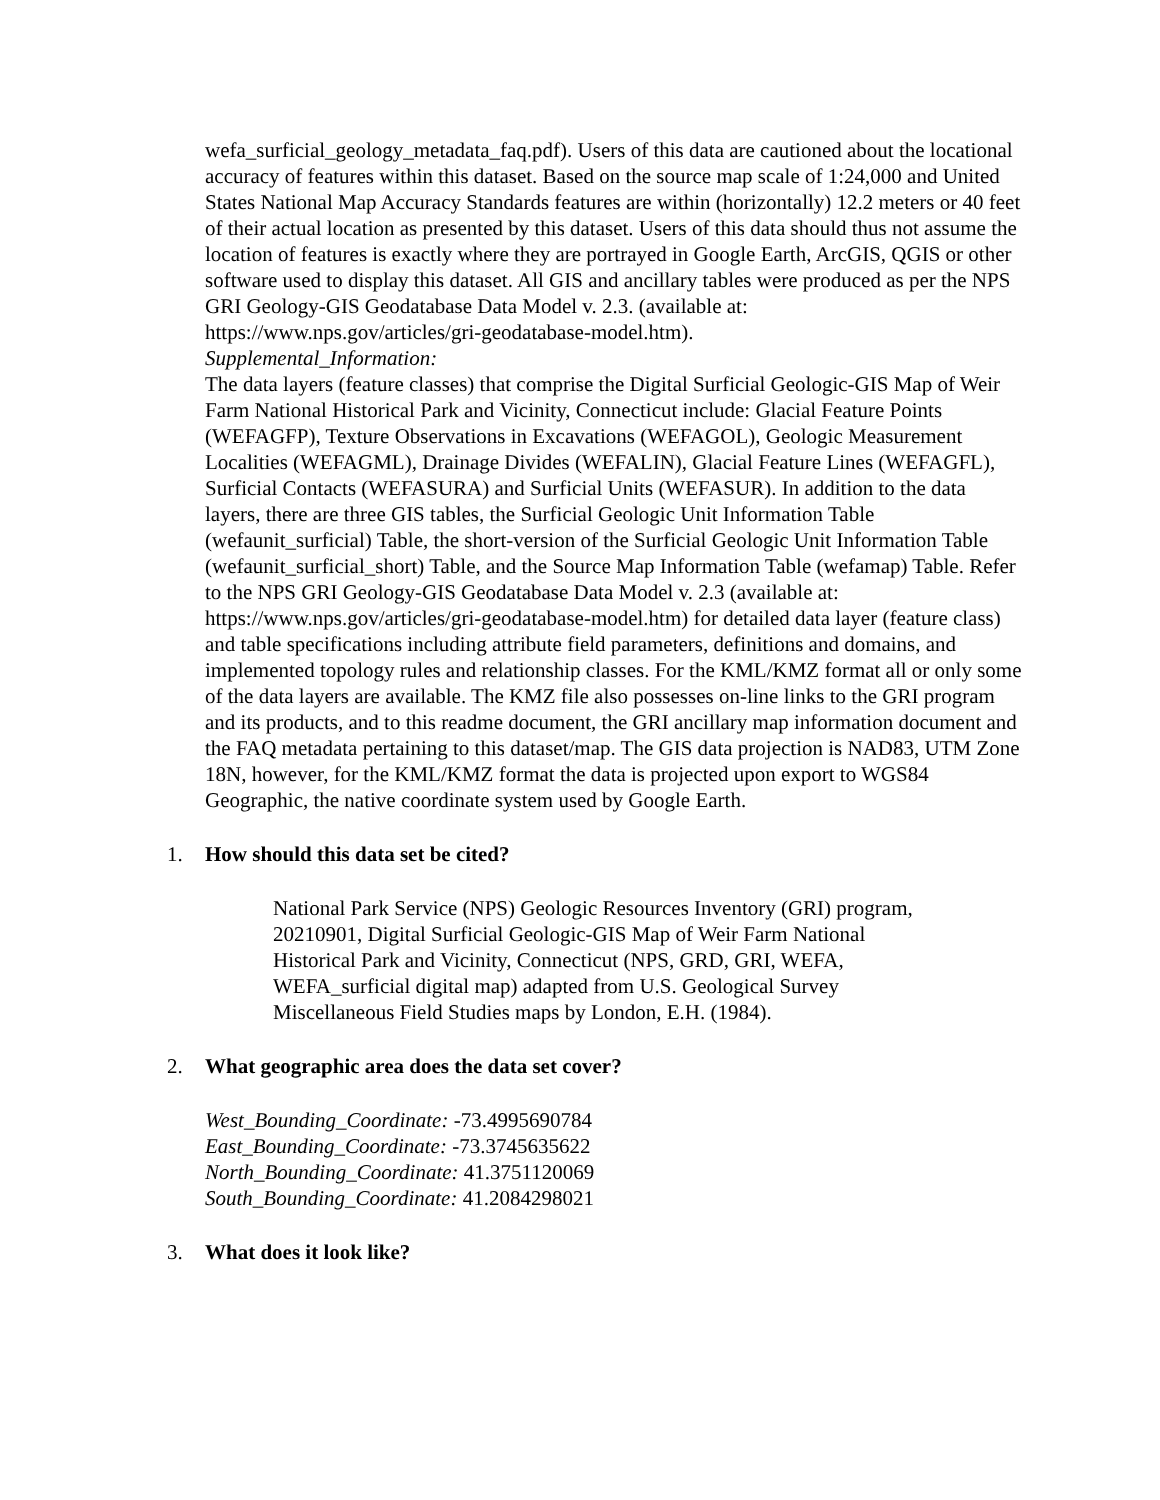wefa_surficial_geology_metadata_faq.pdf). Users of this data are cautioned about the locational accuracy of features within this dataset. Based on the source map scale of 1:24,000 and United States National Map Accuracy Standards features are within (horizontally) 12.2 meters or 40 feet of their actual location as presented by this dataset. Users of this data should thus not assume the location of features is exactly where they are portrayed in Google Earth, ArcGIS, QGIS or other software used to display this dataset. All GIS and ancillary tables were produced as per the NPS GRI Geology-GIS Geodatabase Data Model v. 2.3. (available at: https://www.nps.gov/articles/gri-geodatabase-model.htm).
Supplemental_Information:
The data layers (feature classes) that comprise the Digital Surficial Geologic-GIS Map of Weir Farm National Historical Park and Vicinity, Connecticut include: Glacial Feature Points (WEFAGFP), Texture Observations in Excavations (WEFAGOL), Geologic Measurement Localities (WEFAGML), Drainage Divides (WEFALIN), Glacial Feature Lines (WEFAGFL), Surficial Contacts (WEFASURA) and Surficial Units (WEFASUR). In addition to the data layers, there are three GIS tables, the Surficial Geologic Unit Information Table (wefaunit_surficial) Table, the short-version of the Surficial Geologic Unit Information Table (wefaunit_surficial_short) Table, and the Source Map Information Table (wefamap) Table. Refer to the NPS GRI Geology-GIS Geodatabase Data Model v. 2.3 (available at: https://www.nps.gov/articles/gri-geodatabase-model.htm) for detailed data layer (feature class) and table specifications including attribute field parameters, definitions and domains, and implemented topology rules and relationship classes. For the KML/KMZ format all or only some of the data layers are available. The KMZ file also possesses on-line links to the GRI program and its products, and to this readme document, the GRI ancillary map information document and the FAQ metadata pertaining to this dataset/map. The GIS data projection is NAD83, UTM Zone 18N, however, for the KML/KMZ format the data is projected upon export to WGS84 Geographic, the native coordinate system used by Google Earth.
1. How should this data set be cited?
National Park Service (NPS) Geologic Resources Inventory (GRI) program, 20210901, Digital Surficial Geologic-GIS Map of Weir Farm National Historical Park and Vicinity, Connecticut (NPS, GRD, GRI, WEFA, WEFA_surficial digital map) adapted from U.S. Geological Survey Miscellaneous Field Studies maps by London, E.H. (1984).
2. What geographic area does the data set cover?
West_Bounding_Coordinate: -73.4995690784
East_Bounding_Coordinate: -73.3745635622
North_Bounding_Coordinate: 41.3751120069
South_Bounding_Coordinate: 41.2084298021
3. What does it look like?